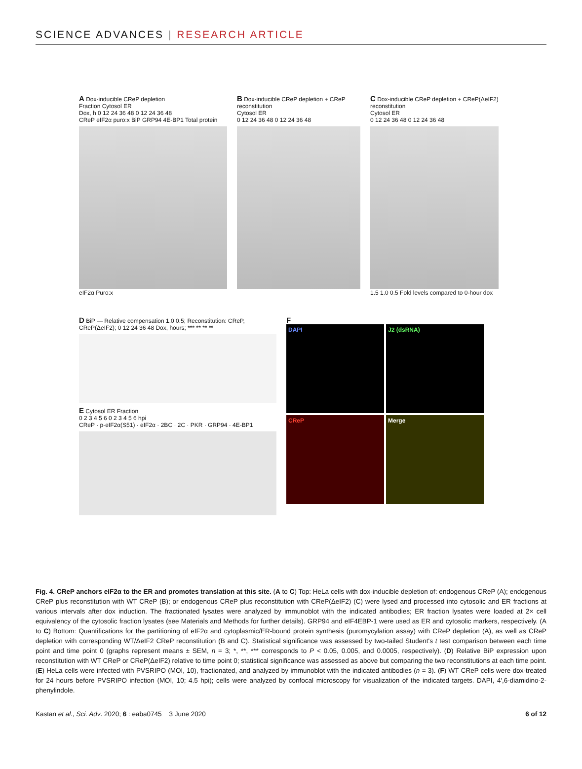SCIENCE ADVANCES | RESEARCH ARTICLE
A Dox-inducible CReP depletion
Fraction Cytosol ER
Dox, h 0 12 24 36 48 0 12 24 36 48
CReP eIF2α puro:x BiP GRP94 4E-BP1 Total protein
eIF2α Puro:x
B Dox-inducible CReP depletion + CReP reconstitution
Cytosol ER
0 12 24 36 48 0 12 24 36 48
C Dox-inducible CReP depletion + CReP(ΔeIF2) reconstitution
Cytosol ER
0 12 24 36 48 0 12 24 36 48
1.5 1.0 0.5 Fold levels compared to 0-hour dox
D BiP — Relative compensation 1.0 0.5; Reconstitution: CReP, CReP(ΔeIF2); 0 12 24 36 48 Dox, hours; *** ** ** **
E Cytosol ER Fraction
0 2 3 4 5 6 0 2 3 4 5 6 hpi
CReP · p-eIF2α(S51) · eIF2α · 2BC · 2C · PKR · GRP94 · 4E-BP1
F
DAPI
J2 (dsRNA)
CReP
Merge
Fig. 4. CReP anchors eIF2α to the ER and promotes translation at this site. (A to C) Top: HeLa cells with dox-inducible depletion of: endogenous CReP (A); endogenous CReP plus reconstitution with WT CReP (B); or endogenous CReP plus reconstitution with CReP(ΔeIF2) (C) were lysed and processed into cytosolic and ER fractions at various intervals after dox induction. The fractionated lysates were analyzed by immunoblot with the indicated antibodies; ER fraction lysates were loaded at 2× cell equivalency of the cytosolic fraction lysates (see Materials and Methods for further details). GRP94 and eIF4EBP-1 were used as ER and cytosolic markers, respectively. (A to C) Bottom: Quantifications for the partitioning of eIF2α and cytoplasmic/ER-bound protein synthesis (puromycylation assay) with CReP depletion (A), as well as CReP depletion with corresponding WT/ΔeIF2 CReP reconstitution (B and C). Statistical significance was assessed by two-tailed Student's t test comparison between each time point and time point 0 (graphs represent means ± SEM, n = 3; *, **, *** corresponds to P < 0.05, 0.005, and 0.0005, respectively). (D) Relative BiP expression upon reconstitution with WT CReP or CReP(ΔeIF2) relative to time point 0; statistical significance was assessed as above but comparing the two reconstitutions at each time point. (E) HeLa cells were infected with PVSRIPO (MOI, 10), fractionated, and analyzed by immunoblot with the indicated antibodies (n = 3). (F) WT CReP cells were dox-treated for 24 hours before PVSRIPO infection (MOI, 10; 4.5 hpi); cells were analyzed by confocal microscopy for visualization of the indicated targets. DAPI, 4′,6-diamidino-2-phenylindole.
Kastan et al., Sci. Adv. 2020; 6 : eaba0745 3 June 2020 6 of 12